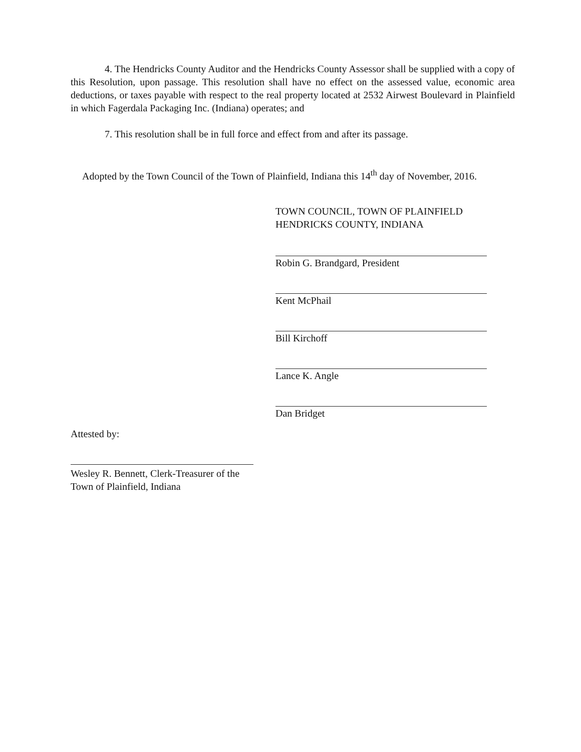4. The Hendricks County Auditor and the Hendricks County Assessor shall be supplied with a copy of this Resolution, upon passage. This resolution shall have no effect on the assessed value, economic area deductions, or taxes payable with respect to the real property located at 2532 Airwest Boulevard in Plainfield in which Fagerdala Packaging Inc. (Indiana) operates; and
7. This resolution shall be in full force and effect from and after its passage.
Adopted by the Town Council of the Town of Plainfield, Indiana this 14<sup>th</sup> day of November, 2016.
TOWN COUNCIL, TOWN OF PLAINFIELD
HENDRICKS COUNTY, INDIANA
Robin G. Brandgard, President
Kent McPhail
Bill Kirchoff
Lance K. Angle
Dan Bridget
Attested by:
Wesley R. Bennett, Clerk-Treasurer of the Town of Plainfield, Indiana